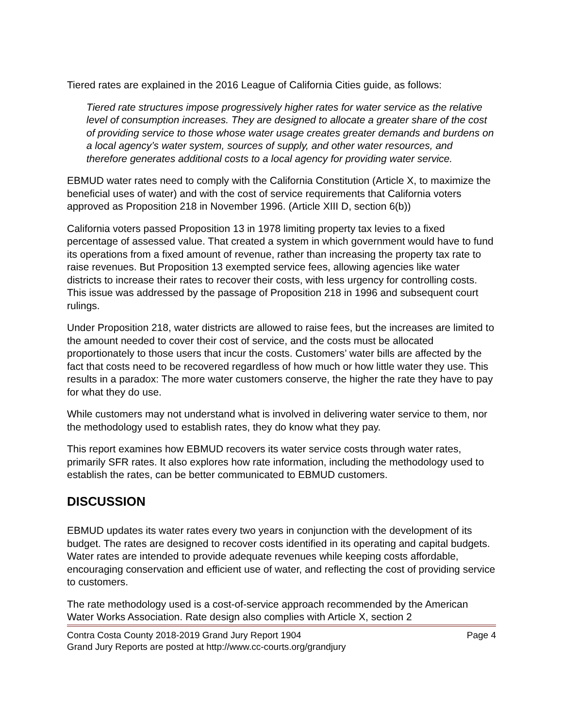Tiered rates are explained in the 2016 League of California Cities guide, as follows:
Tiered rate structures impose progressively higher rates for water service as the relative level of consumption increases. They are designed to allocate a greater share of the cost of providing service to those whose water usage creates greater demands and burdens on a local agency’s water system, sources of supply, and other water resources, and therefore generates additional costs to a local agency for providing water service.
EBMUD water rates need to comply with the California Constitution (Article X, to maximize the beneficial uses of water) and with the cost of service requirements that California voters approved as Proposition 218 in November 1996. (Article XIII D, section 6(b))
California voters passed Proposition 13 in 1978 limiting property tax levies to a fixed percentage of assessed value. That created a system in which government would have to fund its operations from a fixed amount of revenue, rather than increasing the property tax rate to raise revenues. But Proposition 13 exempted service fees, allowing agencies like water districts to increase their rates to recover their costs, with less urgency for controlling costs. This issue was addressed by the passage of Proposition 218 in 1996 and subsequent court rulings.
Under Proposition 218, water districts are allowed to raise fees, but the increases are limited to the amount needed to cover their cost of service, and the costs must be allocated proportionately to those users that incur the costs. Customers’ water bills are affected by the fact that costs need to be recovered regardless of how much or how little water they use. This results in a paradox: The more water customers conserve, the higher the rate they have to pay for what they do use.
While customers may not understand what is involved in delivering water service to them, nor the methodology used to establish rates, they do know what they pay.
This report examines how EBMUD recovers its water service costs through water rates, primarily SFR rates. It also explores how rate information, including the methodology used to establish the rates, can be better communicated to EBMUD customers.
DISCUSSION
EBMUD updates its water rates every two years in conjunction with the development of its budget. The rates are designed to recover costs identified in its operating and capital budgets. Water rates are intended to provide adequate revenues while keeping costs affordable, encouraging conservation and efficient use of water, and reflecting the cost of providing service to customers.
The rate methodology used is a cost-of-service approach recommended by the American Water Works Association. Rate design also complies with Article X, section 2
Contra Costa County 2018-2019 Grand Jury Report 1904 Page 4
Grand Jury Reports are posted at http://www.cc-courts.org/grandjury